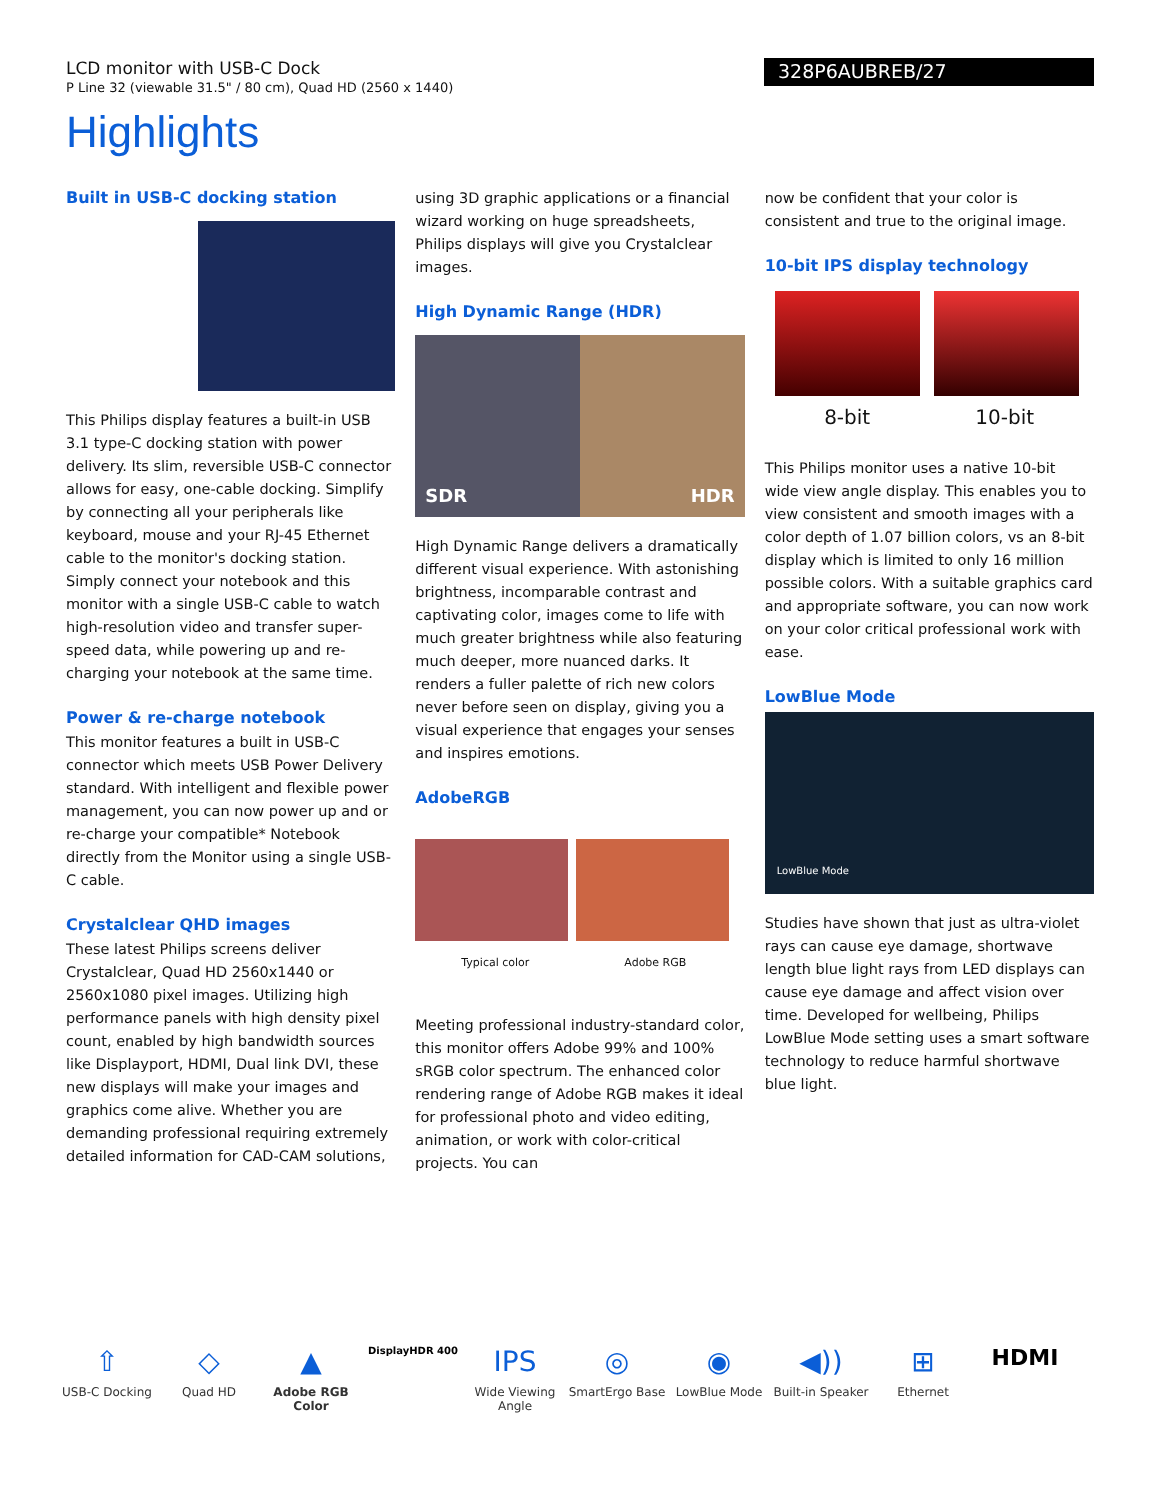LCD monitor with USB-C Dock
P Line 32 (viewable 31.5" / 80 cm), Quad HD (2560 x 1440)
328P6AUBREB/27
Highlights
Built in USB-C docking station
This Philips display features a built-in USB 3.1 type-C docking station with power delivery. Its slim, reversible USB-C connector allows for easy, one-cable docking. Simplify by connecting all your peripherals like keyboard, mouse and your RJ-45 Ethernet cable to the monitor's docking station. Simply connect your notebook and this monitor with a single USB-C cable to watch high-resolution video and transfer super-speed data, while powering up and re-charging your notebook at the same time.
Power & re-charge notebook
This monitor features a built in USB-C connector which meets USB Power Delivery standard. With intelligent and flexible power management, you can now power up and or re-charge your compatible* Notebook directly from the Monitor using a single USB-C cable.
Crystalclear QHD images
These latest Philips screens deliver Crystalclear, Quad HD 2560x1440 or 2560x1080 pixel images. Utilizing high performance panels with high density pixel count, enabled by high bandwidth sources like Displayport, HDMI, Dual link DVI, these new displays will make your images and graphics come alive. Whether you are demanding professional requiring extremely detailed information for CAD-CAM solutions,
using 3D graphic applications or a financial wizard working on huge spreadsheets, Philips displays will give you Crystalclear images.
High Dynamic Range (HDR)
SDR HDR
High Dynamic Range delivers a dramatically different visual experience. With astonishing brightness, incomparable contrast and captivating color, images come to life with much greater brightness while also featuring much deeper, more nuanced darks. It renders a fuller palette of rich new colors never before seen on display, giving you a visual experience that engages your senses and inspires emotions.
AdobeRGB
Typical color Adobe RGB
Meeting professional industry-standard color, this monitor offers Adobe 99% and 100% sRGB color spectrum. The enhanced color rendering range of Adobe RGB makes it ideal for professional photo and video editing, animation, or work with color-critical projects. You can
now be confident that your color is consistent and true to the original image.
10-bit IPS display technology
8-bit 10-bit
This Philips monitor uses a native 10-bit wide view angle display. This enables you to view consistent and smooth images with a color depth of 1.07 billion colors, vs an 8-bit display which is limited to only 16 million possible colors. With a suitable graphics card and appropriate software, you can now work on your color critical professional work with ease.
LowBlue Mode
LowBlue Mode
Studies have shown that just as ultra-violet rays can cause eye damage, shortwave length blue light rays from LED displays can cause eye damage and affect vision over time. Developed for wellbeing, Philips LowBlue Mode setting uses a smart software technology to reduce harmful shortwave blue light.
⇧
USB-C Docking
◇
Quad HD
▲
Adobe RGB Color
DisplayHDR 400
IPS
Wide Viewing Angle
◎
SmartErgo Base
◉
LowBlue Mode
◀))
Built-in Speaker
⊞
Ethernet
HDMI